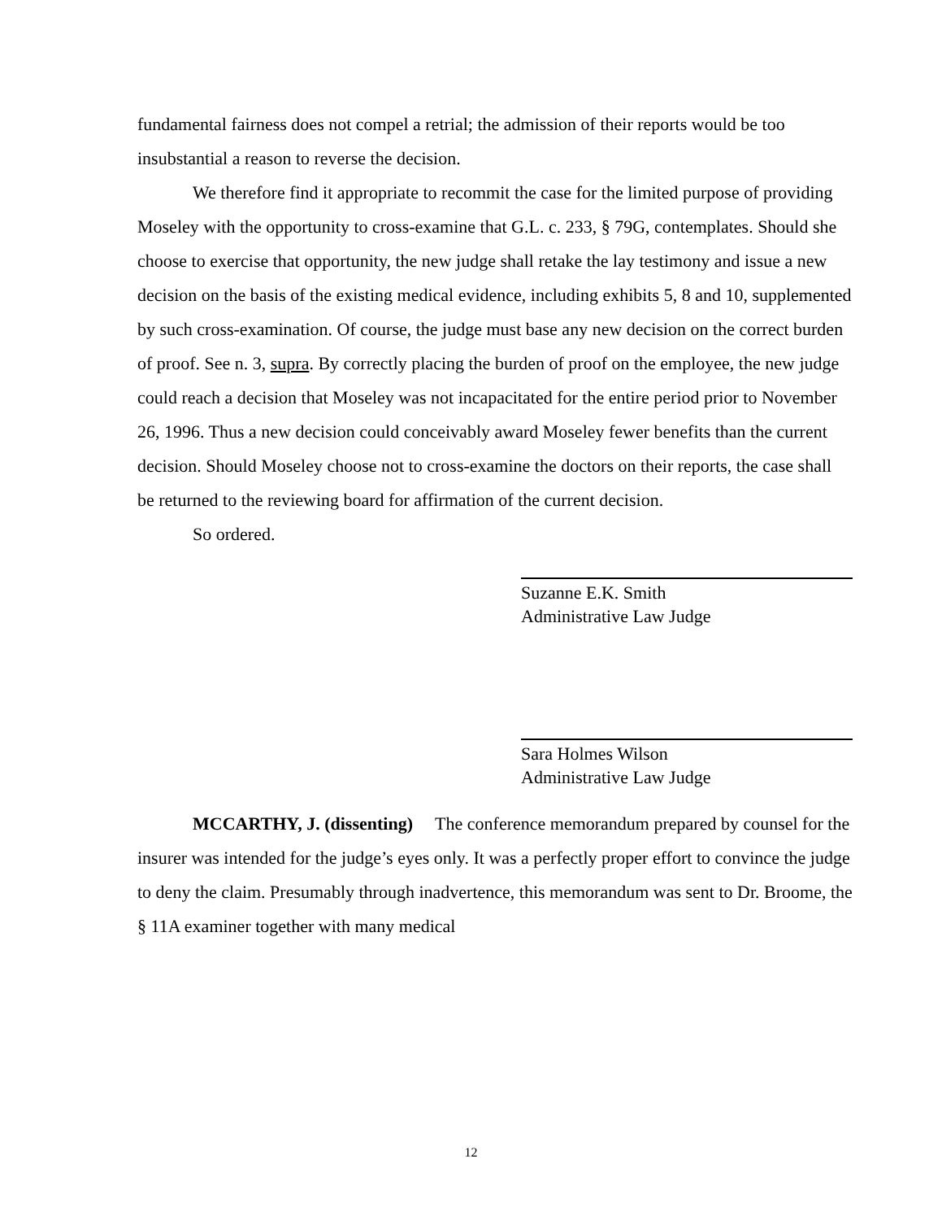fundamental fairness does not compel a retrial; the admission of their reports would be too insubstantial a reason to reverse the decision.
We therefore find it appropriate to recommit the case for the limited purpose of providing Moseley with the opportunity to cross-examine that G.L. c. 233, § 79G, contemplates. Should she choose to exercise that opportunity, the new judge shall retake the lay testimony and issue a new decision on the basis of the existing medical evidence, including exhibits 5, 8 and 10, supplemented by such cross-examination. Of course, the judge must base any new decision on the correct burden of proof. See n. 3, supra. By correctly placing the burden of proof on the employee, the new judge could reach a decision that Moseley was not incapacitated for the entire period prior to November 26, 1996. Thus a new decision could conceivably award Moseley fewer benefits than the current decision. Should Moseley choose not to cross-examine the doctors on their reports, the case shall be returned to the reviewing board for affirmation of the current decision.
So ordered.
Suzanne E.K. Smith
Administrative Law Judge
Sara Holmes Wilson
Administrative Law Judge
MCCARTHY, J. (dissenting) The conference memorandum prepared by counsel for the insurer was intended for the judge’s eyes only. It was a perfectly proper effort to convince the judge to deny the claim. Presumably through inadvertence, this memorandum was sent to Dr. Broome, the § 11A examiner together with many medical
12